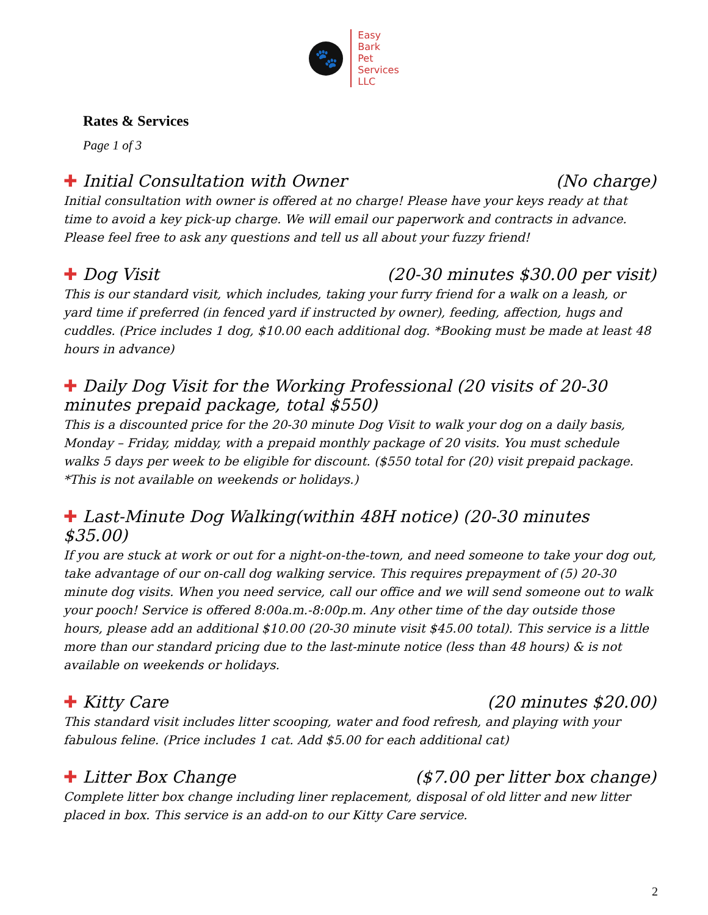🐾
Easy
Bark
Pet
Services
LLC
Rates & Services
Page 1 of 3
✚ Initial Consultation with Owner (No charge)
Initial consultation with owner is offered at no charge! Please have your keys ready at that time to avoid a key pick-up charge. We will email our paperwork and contracts in advance. Please feel free to ask any questions and tell us all about your fuzzy friend!
✚ Dog Visit (20-30 minutes $30.00 per visit)
This is our standard visit, which includes, taking your furry friend for a walk on a leash, or yard time if preferred (in fenced yard if instructed by owner), feeding, affection, hugs and cuddles. (Price includes 1 dog, $10.00 each additional dog. *Booking must be made at least 48 hours in advance)
✚ Daily Dog Visit for the Working Professional (20 visits of 20-30 minutes prepaid package, total $550)
This is a discounted price for the 20-30 minute Dog Visit to walk your dog on a daily basis, Monday – Friday, midday, with a prepaid monthly package of 20 visits. You must schedule walks 5 days per week to be eligible for discount. ($550 total for (20) visit prepaid package. *This is not available on weekends or holidays.)
✚ Last-Minute Dog Walking(within 48H notice) (20-30 minutes $35.00)
If you are stuck at work or out for a night-on-the-town, and need someone to take your dog out, take advantage of our on-call dog walking service. This requires prepayment of (5) 20-30 minute dog visits. When you need service, call our office and we will send someone out to walk your pooch! Service is offered 8:00a.m.-8:00p.m. Any other time of the day outside those hours, please add an additional $10.00 (20-30 minute visit $45.00 total). This service is a little more than our standard pricing due to the last-minute notice (less than 48 hours) & is not available on weekends or holidays.
✚ Kitty Care (20 minutes $20.00)
This standard visit includes litter scooping, water and food refresh, and playing with your fabulous feline. (Price includes 1 cat. Add $5.00 for each additional cat)
✚ Litter Box Change ($7.00 per litter box change)
Complete litter box change including liner replacement, disposal of old litter and new litter placed in box. This service is an add-on to our Kitty Care service.
2